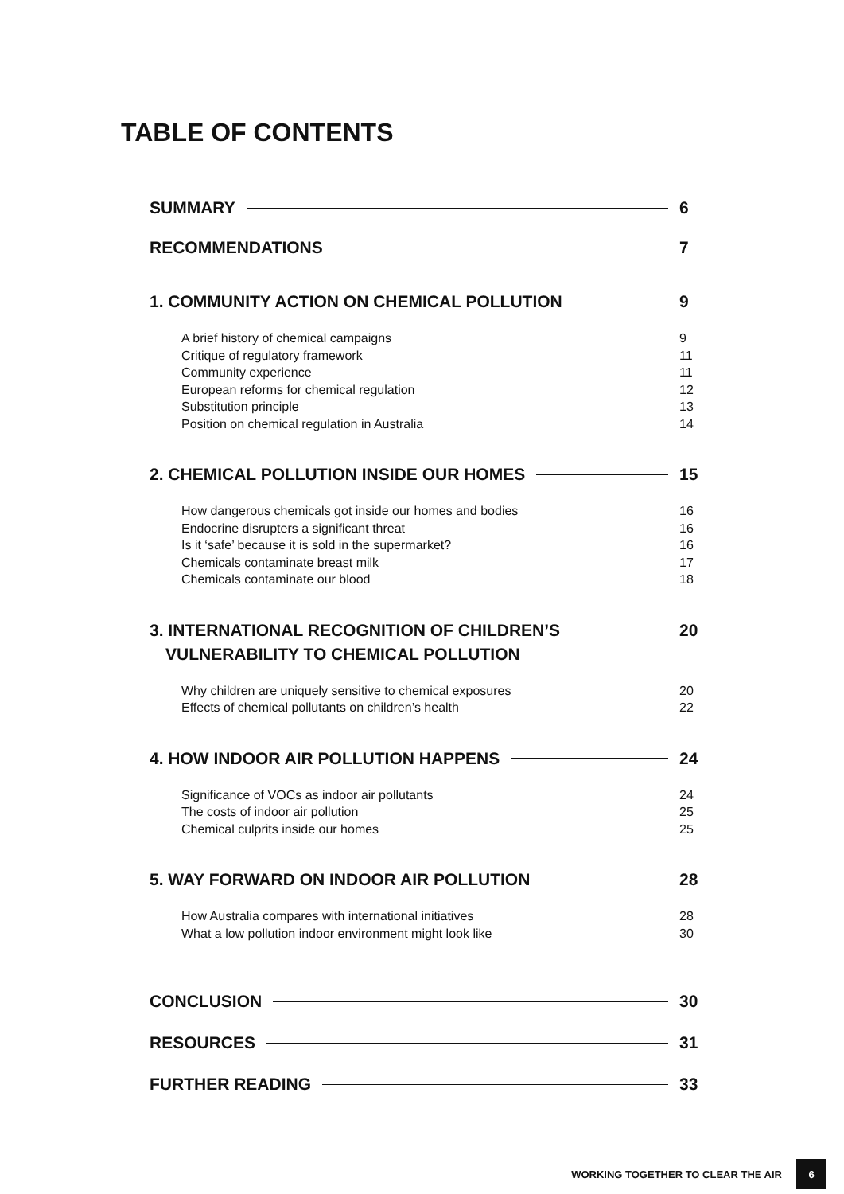TABLE OF CONTENTS
SUMMARY 6
RECOMMENDATIONS 7
1. COMMUNITY ACTION ON CHEMICAL POLLUTION 9
A brief history of chemical campaigns 9
Critique of regulatory framework 11
Community experience 11
European reforms for chemical regulation 12
Substitution principle 13
Position on chemical regulation in Australia 14
2. CHEMICAL POLLUTION INSIDE OUR HOMES 15
How dangerous chemicals got inside our homes and bodies 16
Endocrine disrupters a significant threat 16
Is it ‘safe’ because it is sold in the supermarket? 16
Chemicals contaminate breast milk 17
Chemicals contaminate our blood 18
3. INTERNATIONAL RECOGNITION OF CHILDREN’S 20
VULNERABILITY TO CHEMICAL POLLUTION
Why children are uniquely sensitive to chemical exposures 20
Effects of chemical pollutants on children’s health 22
4. HOW INDOOR AIR POLLUTION HAPPENS 24
Significance of VOCs as indoor air pollutants 24
The costs of indoor air pollution 25
Chemical culprits inside our homes 25
5. WAY FORWARD ON INDOOR AIR POLLUTION 28
How Australia compares with international initiatives 28
What a low pollution indoor environment might look like 30
CONCLUSION 30
RESOURCES 31
FURTHER READING 33
WORKING TOGETHER TO CLEAR THE AIR 6